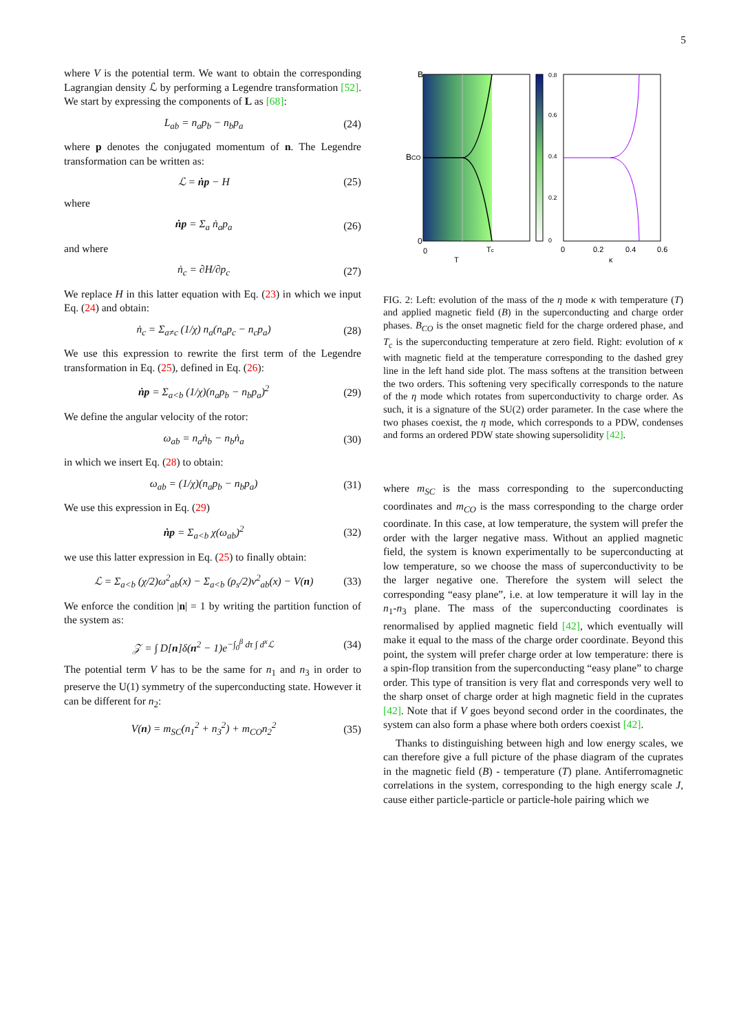5
where V is the potential term. We want to obtain the corresponding Lagrangian density ℒ by performing a Legendre transformation [52]. We start by expressing the components of L as [68]:
L<sub>ab</sub> = n<sub>a</sub>p<sub>b</sub> − n<sub>b</sub>p<sub>a</sub> (24)
where p denotes the conjugated momentum of n. The Legendre transformation can be written as:
ℒ = ṅp − H (25)
where
ṅp = Σ<sub>a</sub> ṅ<sub>a</sub>p<sub>a</sub> (26)
and where
ṅ<sub>c</sub> = ∂H/∂p<sub>c</sub> (27)
We replace H in this latter equation with Eq. (23) in which we input Eq. (24) and obtain:
ṅ<sub>c</sub> = Σ<sub>a≠c</sub> (1/χ) n<sub>a</sub>(n<sub>a</sub>p<sub>c</sub> − n<sub>c</sub>p<sub>a</sub>) (28)
We use this expression to rewrite the first term of the Legendre transformation in Eq. (25), defined in Eq. (26):
ṅp = Σ<sub>a<b</sub> (1/χ)(n<sub>a</sub>p<sub>b</sub> − n<sub>b</sub>p<sub>a</sub>)<sup>2</sup> (29)
We define the angular velocity of the rotor:
ω<sub>ab</sub> = n<sub>a</sub>ṅ<sub>b</sub> − n<sub>b</sub>ṅ<sub>a</sub> (30)
in which we insert Eq. (28) to obtain:
ω<sub>ab</sub> = (1/χ)(n<sub>a</sub>p<sub>b</sub> − n<sub>b</sub>p<sub>a</sub>) (31)
We use this expression in Eq. (29)
ṅp = Σ<sub>a<b</sub> χ(ω<sub>ab</sub>)<sup>2</sup> (32)
we use this latter expression in Eq. (25) to finally obtain:
ℒ = Σ<sub>a<b</sub> (χ/2)ω<sup>2</sup><sub>ab</sub>(x) − Σ<sub>a<b</sub> (ρ<sub>s</sub>/2)v<sup>2</sup><sub>ab</sub>(x) − V(n) (33)
We enforce the condition |n| = 1 by writing the partition function of the system as:
𝒵 = ∫ D[n]δ(n<sup>2</sup> − 1)e<sup>−∫<sub>0</sub><sup>β</sup> dτ ∫ d<sup>x</sup>ℒ</sup> (34)
The potential term V has to be the same for n<sub>1</sub> and n<sub>3</sub> in order to preserve the U(1) symmetry of the superconducting state. However it can be different for n<sub>2</sub>:
V(n) = m<sub>SC</sub>(n<sub>1</sub><sup>2</sup> + n<sub>3</sub><sup>2</sup>) + m<sub>CO</sub>n<sub>2</sub><sup>2</sup> (35)
B
BCO
0
0
Tc
T
0.8
0.6
0.4
0.2
0
0
0.2
0.4
0.6
κ
FIG. 2: Left: evolution of the mass of the η mode κ with temperature (T) and applied magnetic field (B) in the superconducting and charge order phases. B<sub>CO</sub> is the onset magnetic field for the charge ordered phase, and T<sub>c</sub> is the superconducting temperature at zero field. Right: evolution of κ with magnetic field at the temperature corresponding to the dashed grey line in the left hand side plot. The mass softens at the transition between the two orders. This softening very specifically corresponds to the nature of the η mode which rotates from superconductivity to charge order. As such, it is a signature of the SU(2) order parameter. In the case where the two phases coexist, the η mode, which corresponds to a PDW, condenses and forms an ordered PDW state showing supersolidity [42].
where m<sub>SC</sub> is the mass corresponding to the superconducting coordinates and m<sub>CO</sub> is the mass corresponding to the charge order coordinate. In this case, at low temperature, the system will prefer the order with the larger negative mass. Without an applied magnetic field, the system is known experimentally to be superconducting at low temperature, so we choose the mass of superconductivity to be the larger negative one. Therefore the system will select the corresponding “easy plane”, i.e. at low temperature it will lay in the n<sub>1</sub>-n<sub>3</sub> plane. The mass of the superconducting coordinates is renormalised by applied magnetic field [42], which eventually will make it equal to the mass of the charge order coordinate. Beyond this point, the system will prefer charge order at low temperature: there is a spin-flop transition from the superconducting “easy plane” to charge order. This type of transition is very flat and corresponds very well to the sharp onset of charge order at high magnetic field in the cuprates [42]. Note that if V goes beyond second order in the coordinates, the system can also form a phase where both orders coexist [42].
Thanks to distinguishing between high and low energy scales, we can therefore give a full picture of the phase diagram of the cuprates in the magnetic field (B) - temperature (T) plane. Antiferromagnetic correlations in the system, corresponding to the high energy scale J, cause either particle-particle or particle-hole pairing which we